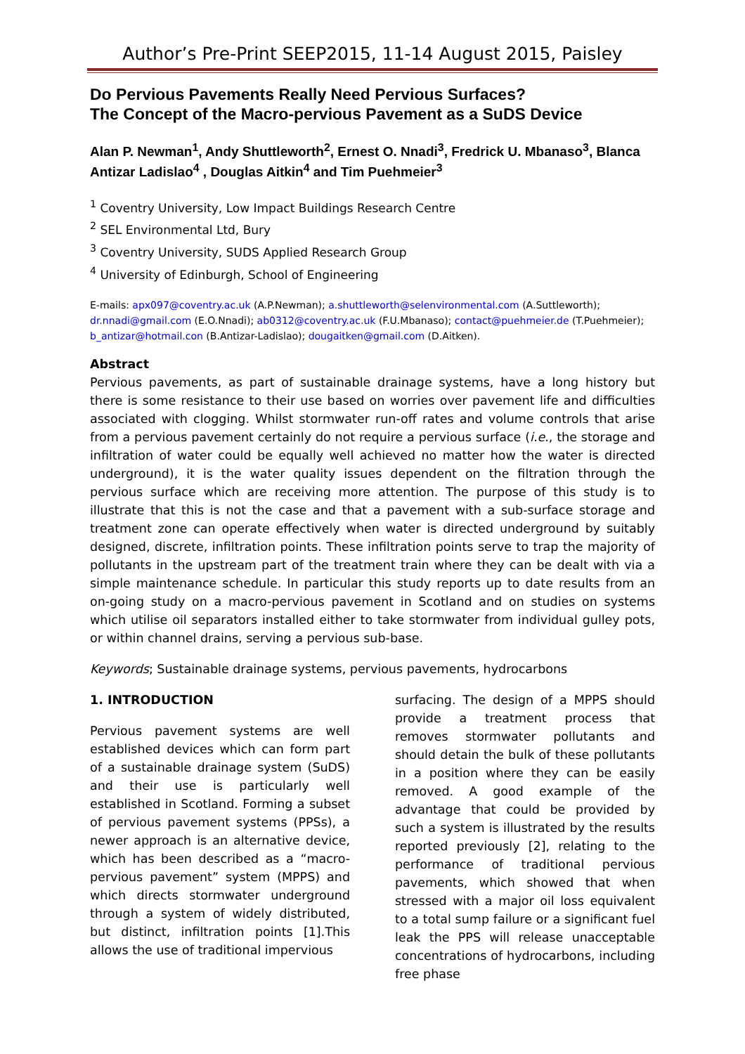Author’s Pre-Print SEEP2015, 11-14 August 2015, Paisley
Do Pervious Pavements Really Need Pervious Surfaces?
The Concept of the Macro-pervious Pavement as a SuDS Device
Alan P. Newman<sup>1</sup>, Andy Shuttleworth<sup>2</sup>, Ernest O. Nnadi<sup>3</sup>, Fredrick U. Mbanaso<sup>3</sup>, Blanca Antizar Ladislao<sup>4</sup> , Douglas Aitkin<sup>4</sup> and Tim Puehmeier<sup>3</sup>
<sup>1</sup> Coventry University, Low Impact Buildings Research Centre
<sup>2</sup> SEL Environmental Ltd, Bury
<sup>3</sup> Coventry University, SUDS Applied Research Group
<sup>4</sup> University of Edinburgh, School of Engineering
E-mails: apx097@coventry.ac.uk (A.P.Newman); a.shuttleworth@selenvironmental.com (A.Suttleworth); dr.nnadi@gmail.com (E.O.Nnadi); ab0312@coventry.ac.uk (F.U.Mbanaso); contact@puehmeier.de (T.Puehmeier); b_antizar@hotmail.con (B.Antizar-Ladislao); dougaitken@gmail.com (D.Aitken).
Abstract
Pervious pavements, as part of sustainable drainage systems, have a long history but there is some resistance to their use based on worries over pavement life and difficulties associated with clogging. Whilst stormwater run-off rates and volume controls that arise from a pervious pavement certainly do not require a pervious surface (i.e., the storage and infiltration of water could be equally well achieved no matter how the water is directed underground), it is the water quality issues dependent on the filtration through the pervious surface which are receiving more attention. The purpose of this study is to illustrate that this is not the case and that a pavement with a sub-surface storage and treatment zone can operate effectively when water is directed underground by suitably designed, discrete, infiltration points. These infiltration points serve to trap the majority of pollutants in the upstream part of the treatment train where they can be dealt with via a simple maintenance schedule. In particular this study reports up to date results from an on-going study on a macro-pervious pavement in Scotland and on studies on systems which utilise oil separators installed either to take stormwater from individual gulley pots, or within channel drains, serving a pervious sub-base.
Keywords; Sustainable drainage systems, pervious pavements, hydrocarbons
1. INTRODUCTION
Pervious pavement systems are well established devices which can form part of a sustainable drainage system (SuDS) and their use is particularly well established in Scotland. Forming a subset of pervious pavement systems (PPSs), a newer approach is an alternative device, which has been described as a “macro-pervious pavement” system (MPPS) and which directs stormwater underground through a system of widely distributed, but distinct, infiltration points [1].This allows the use of traditional impervious
surfacing. The design of a MPPS should provide a treatment process that removes stormwater pollutants and should detain the bulk of these pollutants in a position where they can be easily removed. A good example of the advantage that could be provided by such a system is illustrated by the results reported previously [2], relating to the performance of traditional pervious pavements, which showed that when stressed with a major oil loss equivalent to a total sump failure or a significant fuel leak the PPS will release unacceptable concentrations of hydrocarbons, including free phase